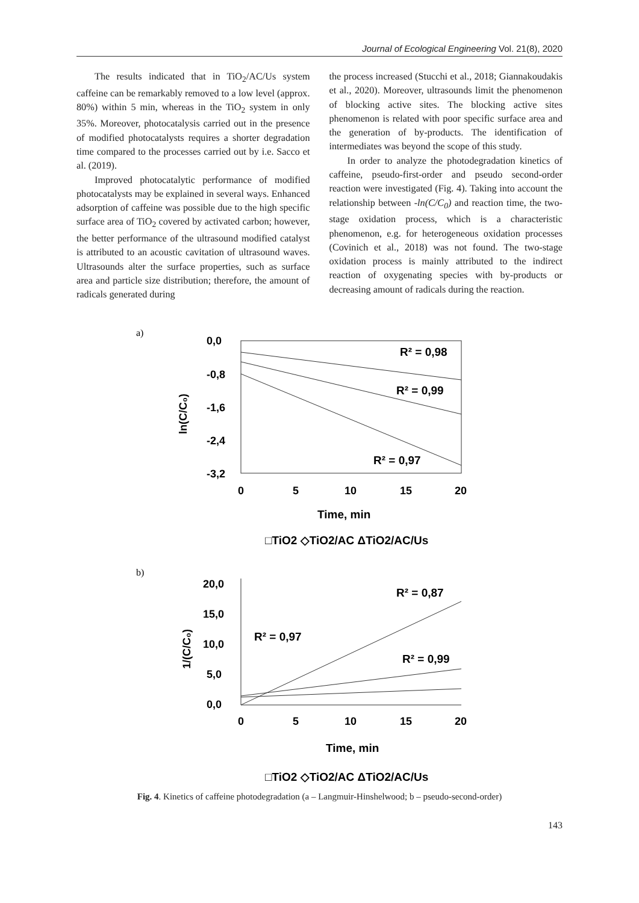Journal of Ecological Engineering Vol. 21(8), 2020
The results indicated that in TiO<sub>2</sub>/AC/Us system caffeine can be remarkably removed to a low level (approx. 80%) within 5 min, whereas in the TiO<sub>2</sub> system in only 35%. Moreover, photocatalysis carried out in the presence of modified photocatalysts requires a shorter degradation time compared to the processes carried out by i.e. Sacco et al. (2019).
Improved photocatalytic performance of modified photocatalysts may be explained in several ways. Enhanced adsorption of caffeine was possible due to the high specific surface area of TiO<sub>2</sub> covered by activated carbon; however, the better performance of the ultrasound modified catalyst is attributed to an acoustic cavitation of ultrasound waves. Ultrasounds alter the surface properties, such as surface area and particle size distribution; therefore, the amount of radicals generated during
the process increased (Stucchi et al., 2018; Giannakoudakis et al., 2020). Moreover, ultrasounds limit the phenomenon of blocking active sites. The blocking active sites phenomenon is related with poor specific surface area and the generation of by-products. The identification of intermediates was beyond the scope of this study.
In order to analyze the photodegradation kinetics of caffeine, pseudo-first-order and pseudo second-order reaction were investigated (Fig. 4). Taking into account the relationship between -ln(C/C<sub>0</sub>) and reaction time, the two-stage oxidation process, which is a characteristic phenomenon, e.g. for heterogeneous oxidation processes (Covinich et al., 2018) was not found. The two-stage oxidation process is mainly attributed to the indirect reaction of oxygenating species with by-products or decreasing amount of radicals during the reaction.
a)
0,0
-0,8
-1,6
-2,4
-3,2
ln(C/C₀)
0
5
10
15
20
Time, min
□TiO2 ◇TiO2/AC ΔTiO2/AC/Us
R² = 0,98
R² = 0,99
R² = 0,97
b)
20,0
15,0
10,0
5,0
0,0
1/(C/C₀)
0
5
10
15
20
Time, min
□TiO2 ◇TiO2/AC ΔTiO2/AC/Us
R² = 0,87
R² = 0,97
R² = 0,99
Fig. 4. Kinetics of caffeine photodegradation (a – Langmuir-Hinshelwood; b – pseudo-second-order)
143